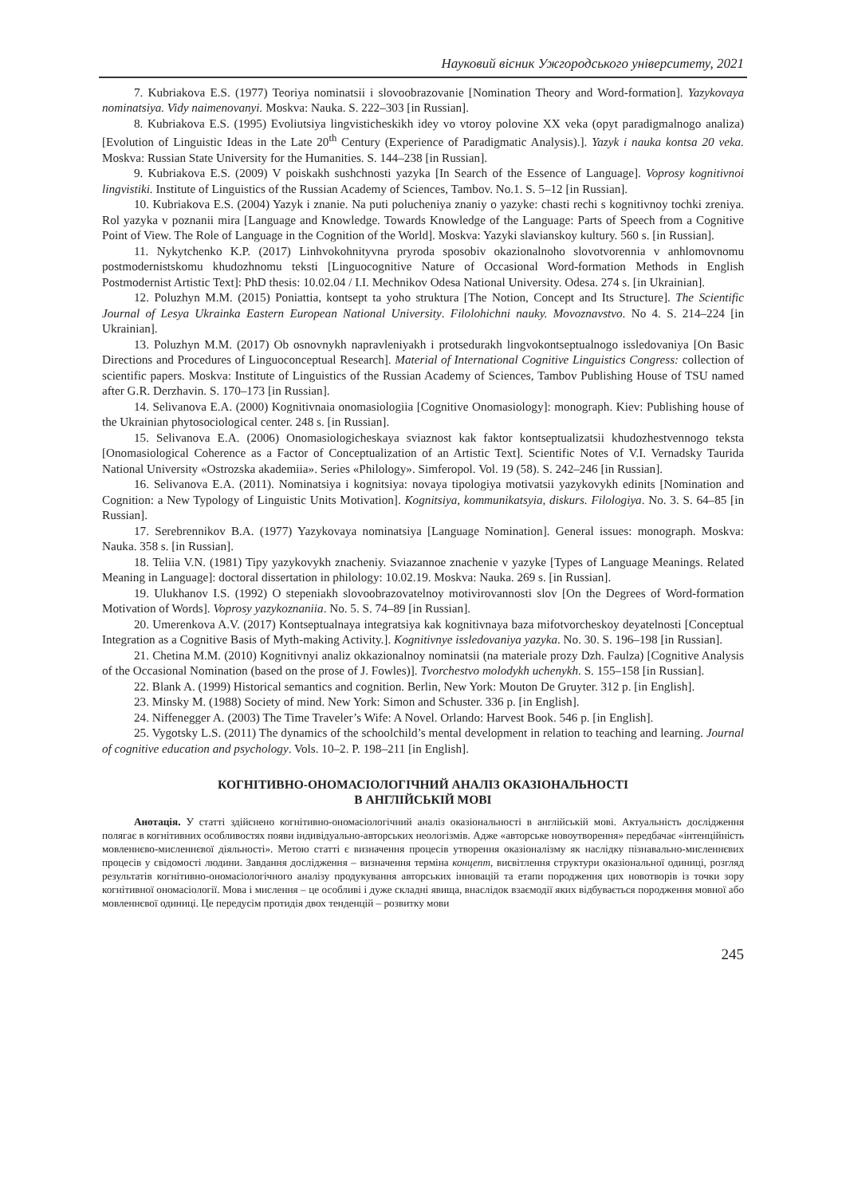Науковий вісник Ужгородського університету, 2021
7. Kubriakova E.S. (1977) Teoriya nominatsii i slovoobrazovanie [Nomination Theory and Word-formation]. Yazykovaya nominatsiya. Vidy naimenovanyi. Moskva: Nauka. S. 222–303 [in Russian].
8. Kubriakova E.S. (1995) Evoliutsiya lingvisticheskikh idey vo vtoroy polovine XX veka (opyt paradigmalnogo analiza) [Evolution of Linguistic Ideas in the Late 20<sup>th</sup> Century (Experience of Paradigmatic Analysis).]. Yazyk i nauka kontsa 20 veka. Moskva: Russian State University for the Humanities. S. 144–238 [in Russian].
9. Kubriakova E.S. (2009) V poiskakh sushchnosti yazyka [In Search of the Essence of Language]. Voprosy kognitivnoi lingvistiki. Institute of Linguistics of the Russian Academy of Sciences, Tambov. No.1. S. 5–12 [in Russian].
10. Kubriakova E.S. (2004) Yazyk i znanie. Na puti polucheniya znaniy o yazyke: chasti rechi s kognitivnoy tochki zreniya. Rol yazyka v poznanii mira [Language and Knowledge. Towards Knowledge of the Language: Parts of Speech from a Cognitive Point of View. The Role of Language in the Cognition of the World]. Moskva: Yazyki slavianskoy kultury. 560 s. [in Russian].
11. Nykytchenko K.P. (2017) Linhvokohnityvna pryroda sposobiv okazionalnoho slovotvorennia v anhlomovnomu postmodernistskomu khudozhnomu teksti [Linguocognitive Nature of Occasional Word-formation Methods in English Postmodernist Artistic Text]: PhD thesis: 10.02.04 / I.I. Mechnikov Odesa National University. Odesa. 274 s. [in Ukrainian].
12. Poluzhyn M.M. (2015) Poniattia, kontsept ta yoho struktura [The Notion, Concept and Its Structure]. The Scientific Journal of Lesya Ukrainka Eastern European National University. Filolohichni nauky. Movoznavstvo. No 4. S. 214–224 [in Ukrainian].
13. Poluzhyn M.M. (2017) Ob osnovnykh napravleniyakh i protsedurakh lingvokontseptualnogo issledovaniya [On Basic Directions and Procedures of Linguoconceptual Research]. Material of International Cognitive Linguistics Congress: collection of scientific papers. Moskva: Institute of Linguistics of the Russian Academy of Sciences, Tambov Publishing House of TSU named after G.R. Derzhavin. S. 170–173 [in Russian].
14. Selivanova E.A. (2000) Kognitivnaia onomasiologiia [Cognitive Onomasiology]: monograph. Kiev: Publishing house of the Ukrainian phytosociological center. 248 s. [in Russian].
15. Selivanova E.A. (2006) Onomasiologicheskaya sviaznost kak faktor kontseptualizatsii khudozhestvennogo teksta [Onomasiological Coherence as a Factor of Conceptualization of an Artistic Text]. Scientific Notes of V.I. Vernadsky Taurida National University «Ostrozska akademiia». Series «Philology». Simferopol. Vol. 19 (58). S. 242–246 [in Russian].
16. Selivanova E.A. (2011). Nominatsiya i kognitsiya: novaya tipologiya motivatsii yazykovykh edinits [Nomination and Cognition: a New Typology of Linguistic Units Motivation]. Kognitsiya, kommunikatsyia, diskurs. Filologiya. No. 3. S. 64–85 [in Russian].
17. Serebrennikov B.A. (1977) Yazykovaya nominatsiya [Language Nomination]. General issues: monograph. Moskva: Nauka. 358 s. [in Russian].
18. Teliia V.N. (1981) Tipy yazykovykh znacheniy. Sviazannoe znachenie v yazyke [Types of Language Meanings. Related Meaning in Language]: doctoral dissertation in philology: 10.02.19. Moskva: Nauka. 269 s. [in Russian].
19. Ulukhanov I.S. (1992) O stepeniakh slovoobrazovatelnoy motivirovannosti slov [On the Degrees of Word-formation Motivation of Words]. Voprosy yazykoznaniia. No. 5. S. 74–89 [in Russian].
20. Umerenkova A.V. (2017) Kontseptualnaya integratsiya kak kognitivnaya baza mifotvorcheskoy deyatelnosti [Conceptual Integration as a Cognitive Basis of Myth-making Activity.]. Kognitivnye issledovaniya yazyka. No. 30. S. 196–198 [in Russian].
21. Chetina M.M. (2010) Kognitivnyi analiz okkazionalnoy nominatsii (na materiale prozy Dzh. Faulza) [Cognitive Analysis of the Occasional Nomination (based on the prose of J. Fowles)]. Tvorchestvo molodykh uchenykh. S. 155–158 [in Russian].
22. Blank A. (1999) Historical semantics and cognition. Berlin, New York: Mouton De Gruyter. 312 p. [in English].
23. Minsky M. (1988) Society of mind. New York: Simon and Schuster. 336 p. [in English].
24. Niffenegger A. (2003) The Time Traveler’s Wife: A Novel. Orlando: Harvest Book. 546 p. [in English].
25. Vygotsky L.S. (2011) The dynamics of the schoolchild’s mental development in relation to teaching and learning. Journal of cognitive education and psychology. Vols. 10–2. P. 198–211 [in English].
КОГНІТИВНО-ОНОМАСІОЛОГІЧНИЙ АНАЛІЗ ОКАЗІОНАЛЬНОСТІ
В АНГЛІЙСЬКІЙ МОВІ
Анотація. У статті здійснено когнітивно-ономасіологічний аналіз оказіональності в англійській мові. Актуальність дослідження полягає в когнітивних особливостях появи індивідуально-авторських неологізмів. Адже «авторське новоутворення» передбачає «інтенційність мовленнєво-мисленнєвої діяльності». Метою статті є визначення процесів утворення оказіоналізму як наслідку пізнавально-мисленнєвих процесів у свідомості людини. Завдання дослідження – визначення терміна концепт, висвітлення структури оказіональної одиниці, розгляд результатів когнітивно-ономасіологічного аналізу продукування авторських інновацій та етапи породження цих новотворів із точки зору когнітивної ономасіології. Мова і мислення – це особливі і дуже складні явища, внаслідок взаємодії яких відбувається породження мовної або мовленнєвої одиниці. Це передусім протидія двох тенденцій – розвитку мови
245